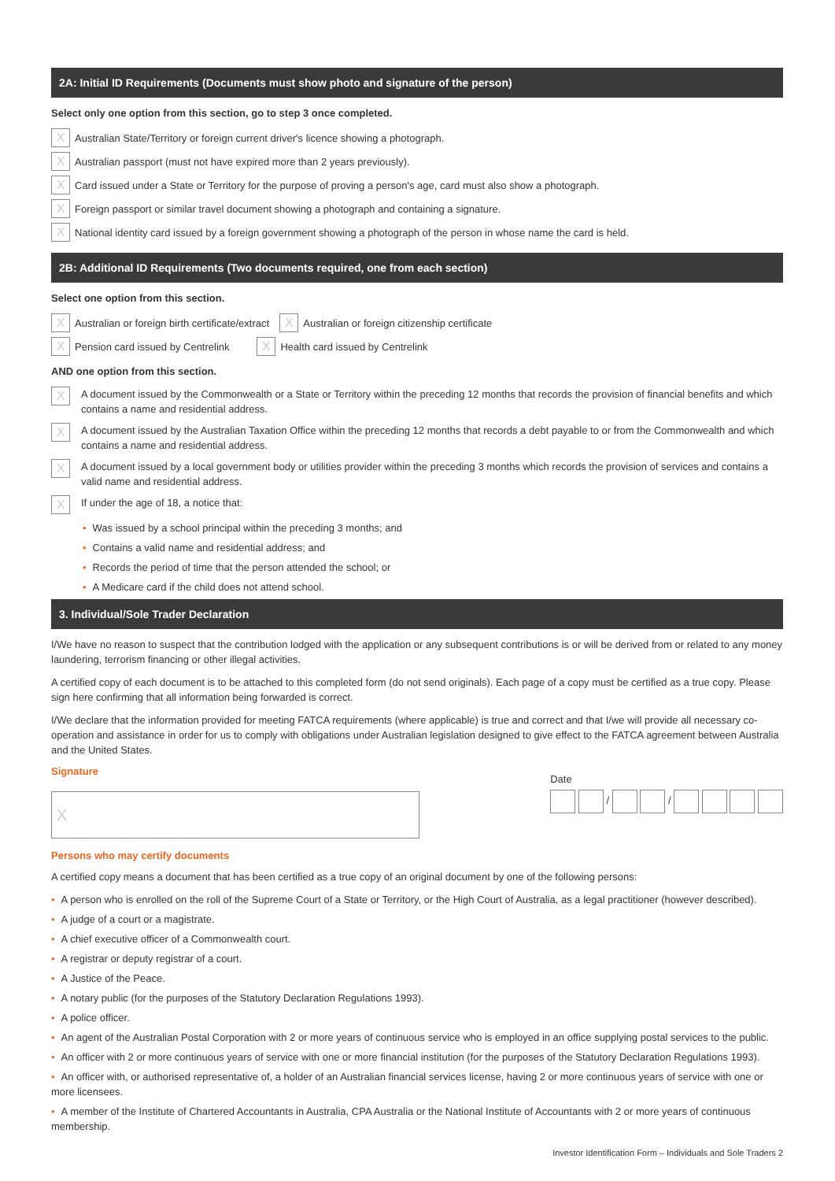2A: Initial ID Requirements (Documents must show photo and signature of the person)
Select only one option from this section, go to step 3 once completed.
X Australian State/Territory or foreign current driver's licence showing a photograph.
X Australian passport (must not have expired more than 2 years previously).
X Card issued under a State or Territory for the purpose of proving a person's age, card must also show a photograph.
X Foreign passport or similar travel document showing a photograph and containing a signature.
X National identity card issued by a foreign government showing a photograph of the person in whose name the card is held.
2B: Additional ID Requirements (Two documents required, one from each section)
Select one option from this section.
X Australian or foreign birth certificate/extract X Australian or foreign citizenship certificate
X Pension card issued by Centrelink X Health card issued by Centrelink
AND one option from this section.
X A document issued by the Commonwealth or a State or Territory within the preceding 12 months that records the provision of financial benefits and which contains a name and residential address.
X A document issued by the Australian Taxation Office within the preceding 12 months that records a debt payable to or from the Commonwealth and which contains a name and residential address.
X A document issued by a local government body or utilities provider within the preceding 3 months which records the provision of services and contains a valid name and residential address.
X If under the age of 18, a notice that:
• Was issued by a school principal within the preceding 3 months; and
• Contains a valid name and residential address; and
• Records the period of time that the person attended the school; or
• A Medicare card if the child does not attend school.
3. Individual/Sole Trader Declaration
I/We have no reason to suspect that the contribution lodged with the application or any subsequent contributions is or will be derived from or related to any money laundering, terrorism financing or other illegal activities.
A certified copy of each document is to be attached to this completed form (do not send originals). Each page of a copy must be certified as a true copy. Please sign here confirming that all information being forwarded is correct.
I/We declare that the information provided for meeting FATCA requirements (where applicable) is true and correct and that I/we will provide all necessary co-operation and assistance in order for us to comply with obligations under Australian legislation designed to give effect to the FATCA agreement between Australia and the United States.
Signature
X
Date
/ /
Persons who may certify documents
A certified copy means a document that has been certified as a true copy of an original document by one of the following persons:
• A person who is enrolled on the roll of the Supreme Court of a State or Territory, or the High Court of Australia, as a legal practitioner (however described).
• A judge of a court or a magistrate.
• A chief executive officer of a Commonwealth court.
• A registrar or deputy registrar of a court.
• A Justice of the Peace.
• A notary public (for the purposes of the Statutory Declaration Regulations 1993).
• A police officer.
• An agent of the Australian Postal Corporation with 2 or more years of continuous service who is employed in an office supplying postal services to the public.
• An officer with 2 or more continuous years of service with one or more financial institution (for the purposes of the Statutory Declaration Regulations 1993).
• An officer with, or authorised representative of, a holder of an Australian financial services license, having 2 or more continuous years of service with one or more licensees.
• A member of the Institute of Chartered Accountants in Australia, CPA Australia or the National Institute of Accountants with 2 or more years of continuous membership.
Investor Identification Form – Individuals and Sole Traders 2